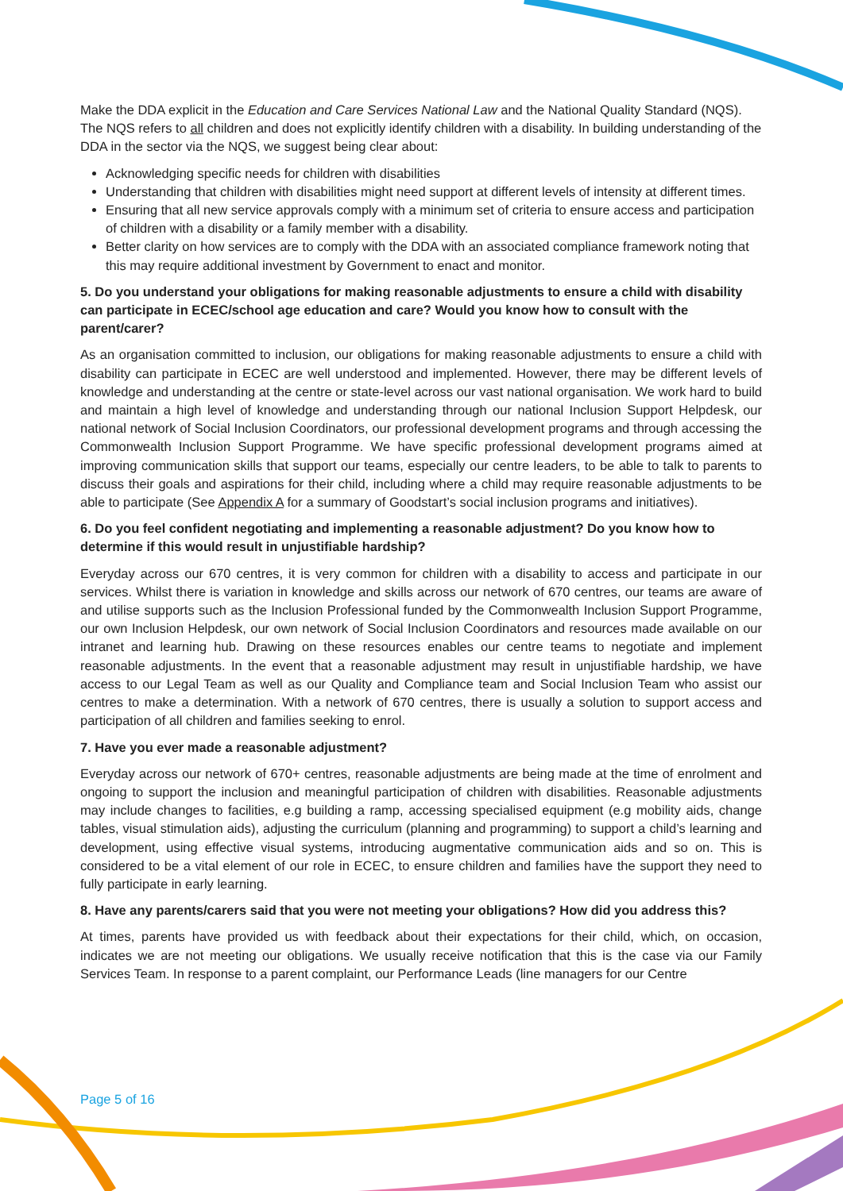Make the DDA explicit in the Education and Care Services National Law and the National Quality Standard (NQS). The NQS refers to all children and does not explicitly identify children with a disability. In building understanding of the DDA in the sector via the NQS, we suggest being clear about:
Acknowledging specific needs for children with disabilities
Understanding that children with disabilities might need support at different levels of intensity at different times.
Ensuring that all new service approvals comply with a minimum set of criteria to ensure access and participation of children with a disability or a family member with a disability.
Better clarity on how services are to comply with the DDA with an associated compliance framework noting that this may require additional investment by Government to enact and monitor.
5. Do you understand your obligations for making reasonable adjustments to ensure a child with disability can participate in ECEC/school age education and care? Would you know how to consult with the parent/carer?
As an organisation committed to inclusion, our obligations for making reasonable adjustments to ensure a child with disability can participate in ECEC are well understood and implemented. However, there may be different levels of knowledge and understanding at the centre or state-level across our vast national organisation. We work hard to build and maintain a high level of knowledge and understanding through our national Inclusion Support Helpdesk, our national network of Social Inclusion Coordinators, our professional development programs and through accessing the Commonwealth Inclusion Support Programme. We have specific professional development programs aimed at improving communication skills that support our teams, especially our centre leaders, to be able to talk to parents to discuss their goals and aspirations for their child, including where a child may require reasonable adjustments to be able to participate (See Appendix A for a summary of Goodstart’s social inclusion programs and initiatives).
6. Do you feel confident negotiating and implementing a reasonable adjustment? Do you know how to determine if this would result in unjustifiable hardship?
Everyday across our 670 centres, it is very common for children with a disability to access and participate in our services. Whilst there is variation in knowledge and skills across our network of 670 centres, our teams are aware of and utilise supports such as the Inclusion Professional funded by the Commonwealth Inclusion Support Programme, our own Inclusion Helpdesk, our own network of Social Inclusion Coordinators and resources made available on our intranet and learning hub. Drawing on these resources enables our centre teams to negotiate and implement reasonable adjustments. In the event that a reasonable adjustment may result in unjustifiable hardship, we have access to our Legal Team as well as our Quality and Compliance team and Social Inclusion Team who assist our centres to make a determination. With a network of 670 centres, there is usually a solution to support access and participation of all children and families seeking to enrol.
7. Have you ever made a reasonable adjustment?
Everyday across our network of 670+ centres, reasonable adjustments are being made at the time of enrolment and ongoing to support the inclusion and meaningful participation of children with disabilities. Reasonable adjustments may include changes to facilities, e.g building a ramp, accessing specialised equipment (e.g mobility aids, change tables, visual stimulation aids), adjusting the curriculum (planning and programming) to support a child’s learning and development, using effective visual systems, introducing augmentative communication aids and so on. This is considered to be a vital element of our role in ECEC, to ensure children and families have the support they need to fully participate in early learning.
8. Have any parents/carers said that you were not meeting your obligations? How did you address this?
At times, parents have provided us with feedback about their expectations for their child, which, on occasion, indicates we are not meeting our obligations. We usually receive notification that this is the case via our Family Services Team. In response to a parent complaint, our Performance Leads (line managers for our Centre
Page 5 of 16